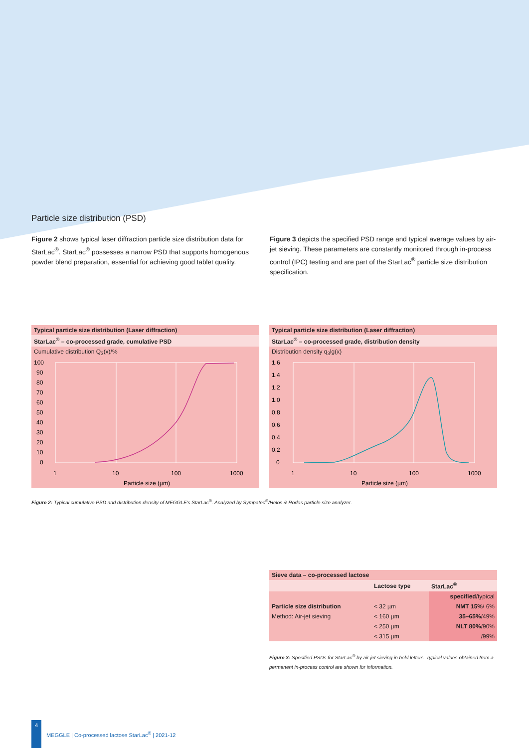Particle size distribution (PSD)
Figure 2 shows typical laser diffraction particle size distribution data for StarLac<sup>®</sup>. StarLac<sup>®</sup> possesses a narrow PSD that supports homogenous powder blend preparation, essential for achieving good tablet quality.
Figure 3 depicts the specified PSD range and typical average values by air-jet sieving. These parameters are constantly monitored through in-process control (IPC) testing and are part of the StarLac<sup>®</sup> particle size distribution specification.
Typical particle size distribution (Laser diffraction)
StarLac<sup>®</sup> – co-processed grade, cumulative PSD
Cumulative distribution Q<sub>3</sub>(x)/%
100
90
80
70
60
50
40
30
20
10
0
1
10
100
1000
Particle size (µm)
Typical particle size distribution (Laser diffraction)
StarLac<sup>®</sup> – co-processed grade, distribution density
Distribution density q<sub>3</sub>lg(x)
1.6
1.4
1.2
1.0
0.8
0.6
0.4
0.2
0
1
10
100
1000
Particle size (µm)
Figure 2: Typical cumulative PSD and distribution density of MEGGLE's StarLac<sup>®</sup>. Analyzed by Sympatec<sup>®</sup>/Helos & Rodos particle size analyzer.
| Sieve data – co-processed lactose | | |
| --- | --- | --- |
| | Lactose type | StarLac<sup>®</sup> |
| | | specified /typical |
| Particle size distribution | < 32 µm | NMT 15% / 6% |
| Method: Air-jet sieving | < 160 µm | 35–65% /49% |
| | < 250 µm | NLT 80% /90% |
| | < 315 µm | /99% |
Figure 3: Specified PSDs for StarLac<sup>®</sup> by air-jet sieving in bold letters. Typical values obtained from a permanent in-process control are shown for information.
4
MEGGLE | Co-processed lactose StarLac<sup>®</sup> | 2021-12